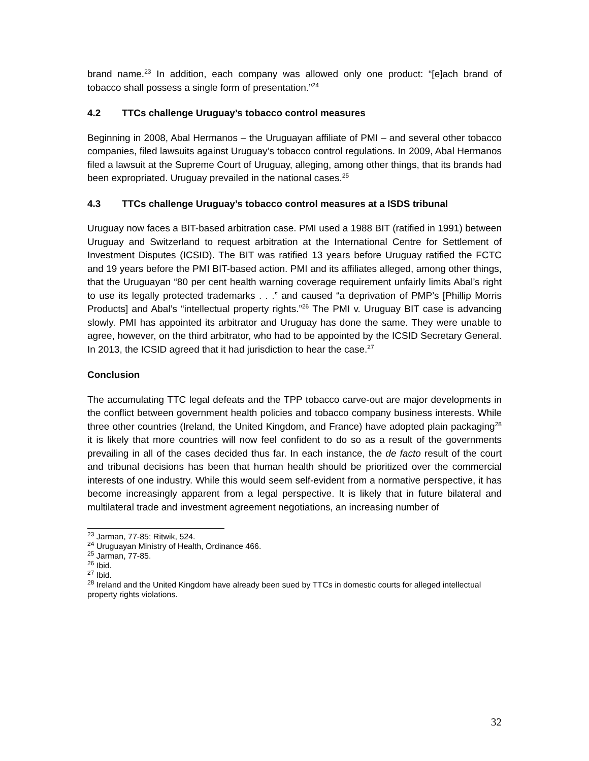brand name.<sup>23</sup> In addition, each company was allowed only one product: “[e]ach brand of tobacco shall possess a single form of presentation.”<sup>24</sup>
4.2 TTCs challenge Uruguay’s tobacco control measures
Beginning in 2008, Abal Hermanos – the Uruguayan affiliate of PMI – and several other tobacco companies, filed lawsuits against Uruguay’s tobacco control regulations. In 2009, Abal Hermanos filed a lawsuit at the Supreme Court of Uruguay, alleging, among other things, that its brands had been expropriated. Uruguay prevailed in the national cases.<sup>25</sup>
4.3 TTCs challenge Uruguay’s tobacco control measures at a ISDS tribunal
Uruguay now faces a BIT-based arbitration case. PMI used a 1988 BIT (ratified in 1991) between Uruguay and Switzerland to request arbitration at the International Centre for Settlement of Investment Disputes (ICSID). The BIT was ratified 13 years before Uruguay ratified the FCTC and 19 years before the PMI BIT-based action. PMI and its affiliates alleged, among other things, that the Uruguayan “80 per cent health warning coverage requirement unfairly limits Abal’s right to use its legally protected trademarks . . .” and caused “a deprivation of PMP’s [Phillip Morris Products] and Abal’s “intellectual property rights.”<sup>26</sup> The PMI v. Uruguay BIT case is advancing slowly. PMI has appointed its arbitrator and Uruguay has done the same. They were unable to agree, however, on the third arbitrator, who had to be appointed by the ICSID Secretary General. In 2013, the ICSID agreed that it had jurisdiction to hear the case.<sup>27</sup>
Conclusion
The accumulating TTC legal defeats and the TPP tobacco carve-out are major developments in the conflict between government health policies and tobacco company business interests. While three other countries (Ireland, the United Kingdom, and France) have adopted plain packaging<sup>28</sup> it is likely that more countries will now feel confident to do so as a result of the governments prevailing in all of the cases decided thus far. In each instance, the de facto result of the court and tribunal decisions has been that human health should be prioritized over the commercial interests of one industry. While this would seem self-evident from a normative perspective, it has become increasingly apparent from a legal perspective. It is likely that in future bilateral and multilateral trade and investment agreement negotiations, an increasing number of
<sup>23</sup> Jarman, 77-85; Ritwik, 524.
<sup>24</sup> Uruguayan Ministry of Health, Ordinance 466.
<sup>25</sup> Jarman, 77-85.
<sup>26</sup> Ibid.
<sup>27</sup> Ibid.
<sup>28</sup> Ireland and the United Kingdom have already been sued by TTCs in domestic courts for alleged intellectual property rights violations.
32